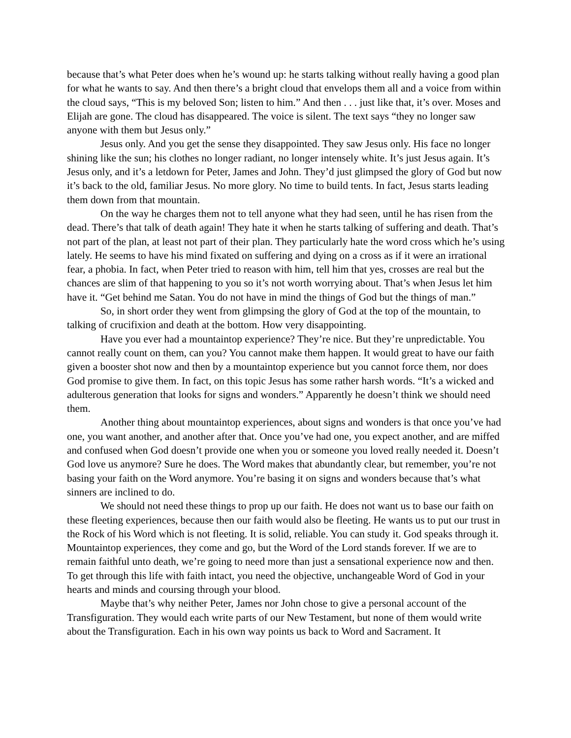because that’s what Peter does when he’s wound up: he starts talking without really having a good plan for what he wants to say. And then there’s a bright cloud that envelops them all and a voice from within the cloud says, “This is my beloved Son; listen to him.” And then . . . just like that, it’s over. Moses and Elijah are gone. The cloud has disappeared. The voice is silent. The text says “they no longer saw anyone with them but Jesus only.”
Jesus only. And you get the sense they disappointed. They saw Jesus only. His face no longer shining like the sun; his clothes no longer radiant, no longer intensely white. It’s just Jesus again. It’s Jesus only, and it’s a letdown for Peter, James and John. They’d just glimpsed the glory of God but now it’s back to the old, familiar Jesus. No more glory. No time to build tents. In fact, Jesus starts leading them down from that mountain.
On the way he charges them not to tell anyone what they had seen, until he has risen from the dead. There’s that talk of death again! They hate it when he starts talking of suffering and death. That’s not part of the plan, at least not part of their plan. They particularly hate the word cross which he’s using lately. He seems to have his mind fixated on suffering and dying on a cross as if it were an irrational fear, a phobia. In fact, when Peter tried to reason with him, tell him that yes, crosses are real but the chances are slim of that happening to you so it’s not worth worrying about. That’s when Jesus let him have it. “Get behind me Satan. You do not have in mind the things of God but the things of man.”
So, in short order they went from glimpsing the glory of God at the top of the mountain, to talking of crucifixion and death at the bottom. How very disappointing.
Have you ever had a mountaintop experience? They’re nice. But they’re unpredictable. You cannot really count on them, can you? You cannot make them happen. It would great to have our faith given a booster shot now and then by a mountaintop experience but you cannot force them, nor does God promise to give them. In fact, on this topic Jesus has some rather harsh words. “It’s a wicked and adulterous generation that looks for signs and wonders.” Apparently he doesn’t think we should need them.
Another thing about mountaintop experiences, about signs and wonders is that once you’ve had one, you want another, and another after that. Once you’ve had one, you expect another, and are miffed and confused when God doesn’t provide one when you or someone you loved really needed it. Doesn’t God love us anymore? Sure he does. The Word makes that abundantly clear, but remember, you’re not basing your faith on the Word anymore. You’re basing it on signs and wonders because that’s what sinners are inclined to do.
We should not need these things to prop up our faith. He does not want us to base our faith on these fleeting experiences, because then our faith would also be fleeting. He wants us to put our trust in the Rock of his Word which is not fleeting. It is solid, reliable. You can study it. God speaks through it. Mountaintop experiences, they come and go, but the Word of the Lord stands forever. If we are to remain faithful unto death, we’re going to need more than just a sensational experience now and then. To get through this life with faith intact, you need the objective, unchangeable Word of God in your hearts and minds and coursing through your blood.
Maybe that’s why neither Peter, James nor John chose to give a personal account of the Transfiguration. They would each write parts of our New Testament, but none of them would write about the Transfiguration. Each in his own way points us back to Word and Sacrament. It